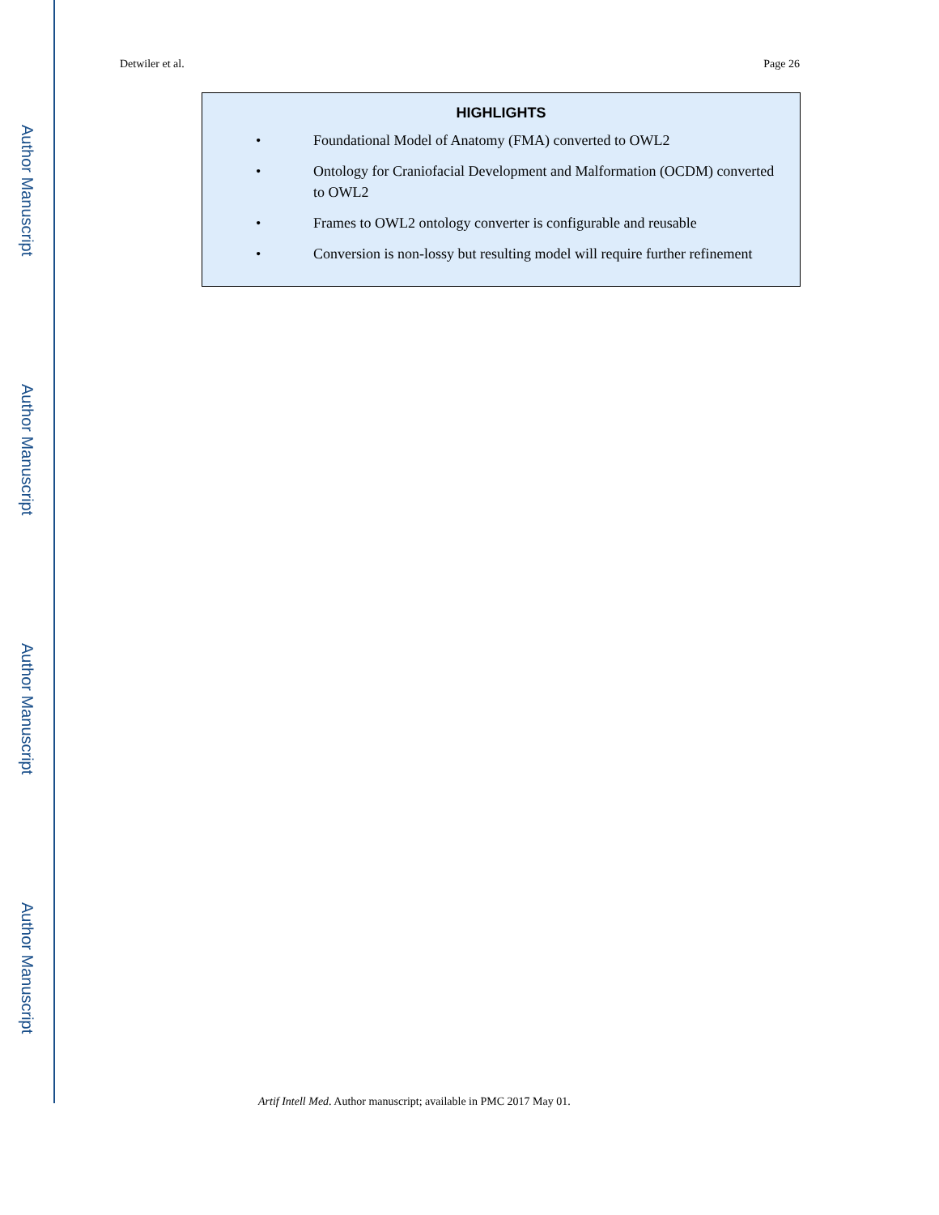Author Manuscript
Author Manuscript
Author Manuscript
Author Manuscript
Detwiler et al. Page 26
HIGHLIGHTS
• Foundational Model of Anatomy (FMA) converted to OWL2
• Ontology for Craniofacial Development and Malformation (OCDM) converted to OWL2
• Frames to OWL2 ontology converter is configurable and reusable
• Conversion is non-lossy but resulting model will require further refinement
Artif Intell Med. Author manuscript; available in PMC 2017 May 01.